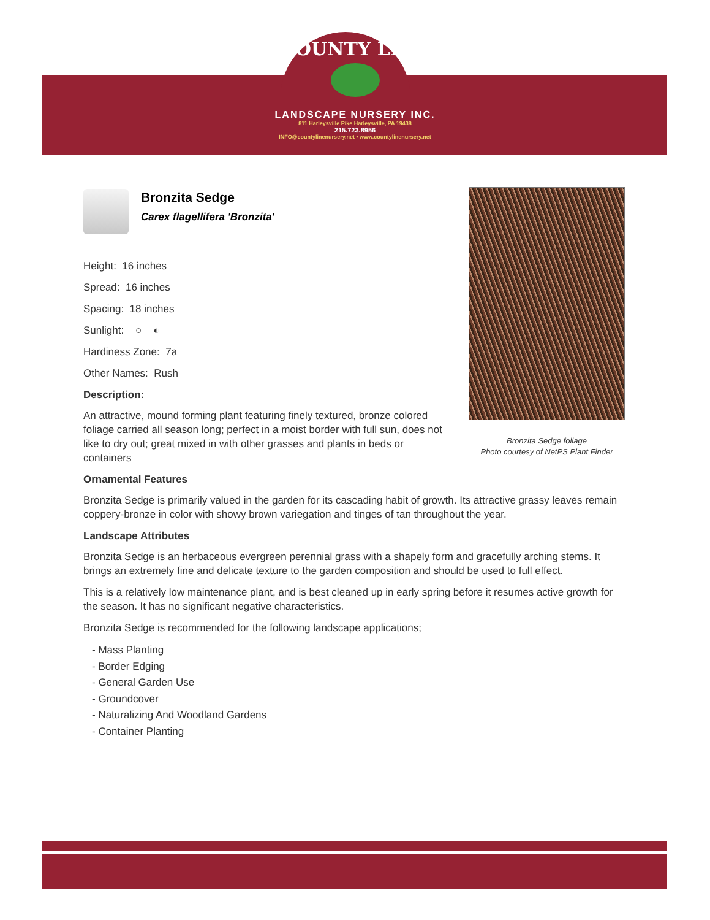COUNTY LINE
LANDSCAPE NURSERY INC.
811 Harleysville Pike Harleysville, PA 19438
215.723.8956
INFO@countylinenursery.net • www.countylinenursery.net
Bronzita Sedge foliage
Photo courtesy of NetPS Plant Finder
Bronzita Sedge
Carex flagellifera 'Bronzita'
Height: 16 inches
Spread: 16 inches
Spacing: 18 inches
Sunlight: ○ ◐
Hardiness Zone: 7a
Other Names: Rush
Description:
An attractive, mound forming plant featuring finely textured, bronze colored foliage carried all season long; perfect in a moist border with full sun, does not like to dry out; great mixed in with other grasses and plants in beds or containers
Ornamental Features
Bronzita Sedge is primarily valued in the garden for its cascading habit of growth. Its attractive grassy leaves remain coppery-bronze in color with showy brown variegation and tinges of tan throughout the year.
Landscape Attributes
Bronzita Sedge is an herbaceous evergreen perennial grass with a shapely form and gracefully arching stems. It brings an extremely fine and delicate texture to the garden composition and should be used to full effect.
This is a relatively low maintenance plant, and is best cleaned up in early spring before it resumes active growth for the season. It has no significant negative characteristics.
Bronzita Sedge is recommended for the following landscape applications;
- Mass Planting
- Border Edging
- General Garden Use
- Groundcover
- Naturalizing And Woodland Gardens
- Container Planting